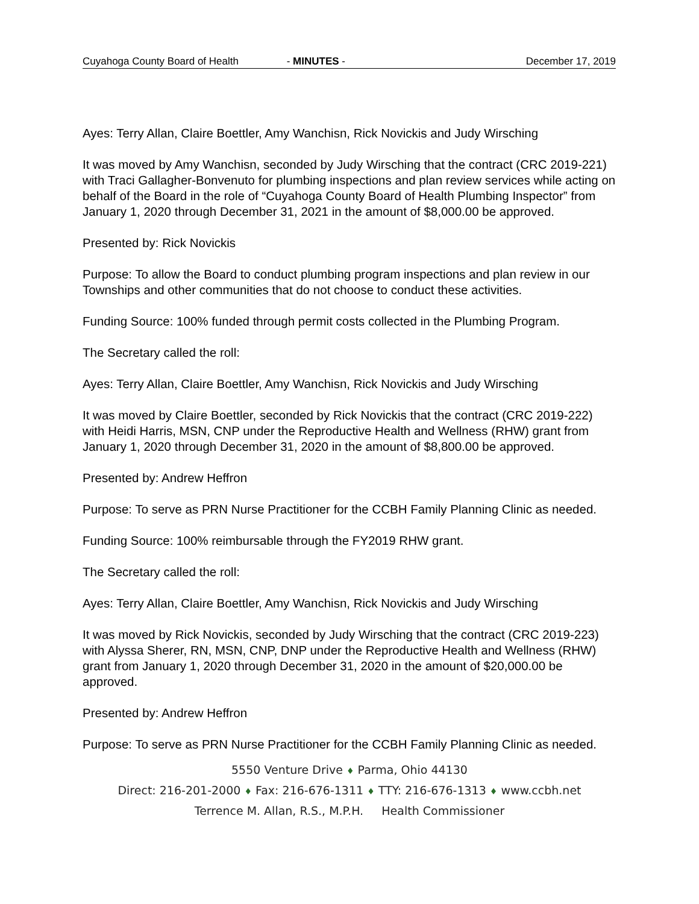Cuyahoga County Board of Health - MINUTES - December 17, 2019
Ayes: Terry Allan, Claire Boettler, Amy Wanchisn, Rick Novickis and Judy Wirsching
It was moved by Amy Wanchisn, seconded by Judy Wirsching that the contract (CRC 2019-221) with Traci Gallagher-Bonvenuto for plumbing inspections and plan review services while acting on behalf of the Board in the role of “Cuyahoga County Board of Health Plumbing Inspector” from January 1, 2020 through December 31, 2021 in the amount of $8,000.00 be approved.
Presented by: Rick Novickis
Purpose: To allow the Board to conduct plumbing program inspections and plan review in our Townships and other communities that do not choose to conduct these activities.
Funding Source: 100% funded through permit costs collected in the Plumbing Program.
The Secretary called the roll:
Ayes: Terry Allan, Claire Boettler, Amy Wanchisn, Rick Novickis and Judy Wirsching
It was moved by Claire Boettler, seconded by Rick Novickis that the contract (CRC 2019-222) with Heidi Harris, MSN, CNP under the Reproductive Health and Wellness (RHW) grant from January 1, 2020 through December 31, 2020 in the amount of $8,800.00 be approved.
Presented by: Andrew Heffron
Purpose: To serve as PRN Nurse Practitioner for the CCBH Family Planning Clinic as needed.
Funding Source: 100% reimbursable through the FY2019 RHW grant.
The Secretary called the roll:
Ayes: Terry Allan, Claire Boettler, Amy Wanchisn, Rick Novickis and Judy Wirsching
It was moved by Rick Novickis, seconded by Judy Wirsching that the contract (CRC 2019-223) with Alyssa Sherer, RN, MSN, CNP, DNP under the Reproductive Health and Wellness (RHW) grant from January 1, 2020 through December 31, 2020 in the amount of $20,000.00 be approved.
Presented by: Andrew Heffron
Purpose: To serve as PRN Nurse Practitioner for the CCBH Family Planning Clinic as needed.
5550 Venture Drive ♦ Parma, Ohio 44130
Direct: 216-201-2000 ♦ Fax: 216-676-1311 ♦ TTY: 216-676-1313 ♦ www.ccbh.net
Terrence M. Allan, R.S., M.P.H. Health Commissioner